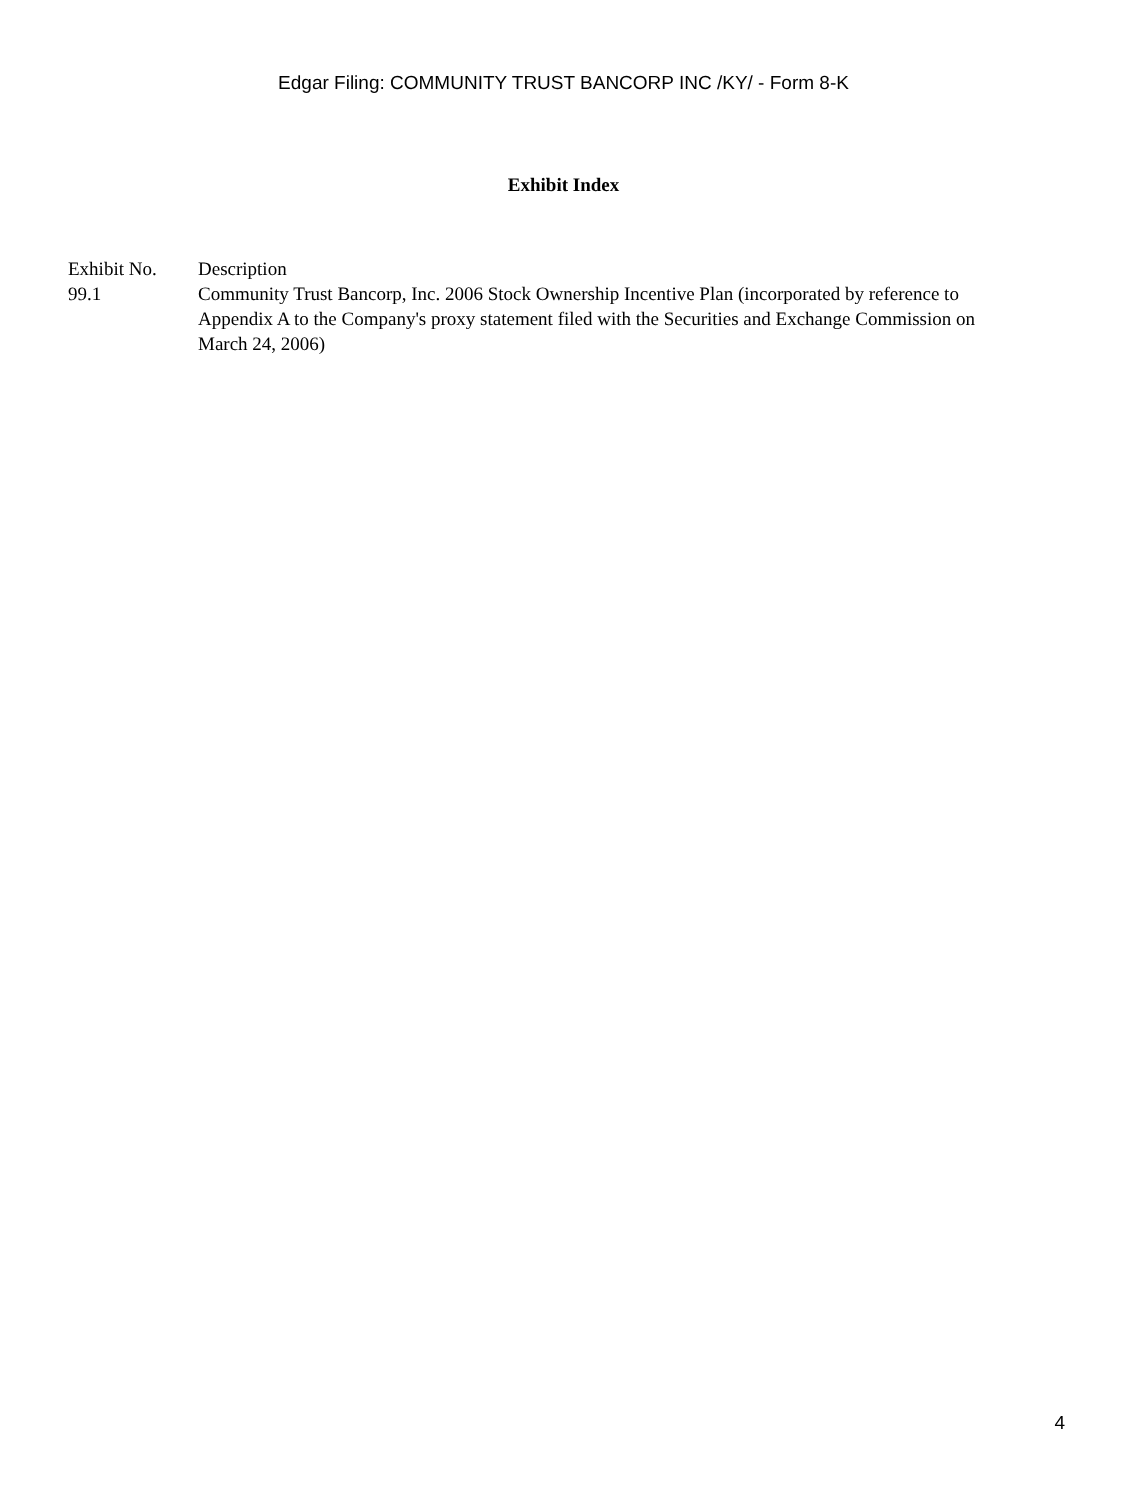Edgar Filing: COMMUNITY TRUST BANCORP INC /KY/ - Form 8-K
Exhibit Index
| Exhibit No. | Description |
| 99.1 | Community Trust Bancorp, Inc. 2006 Stock Ownership Incentive Plan (incorporated by reference to Appendix A to the Company's proxy statement filed with the Securities and Exchange Commission on March 24, 2006) |
4